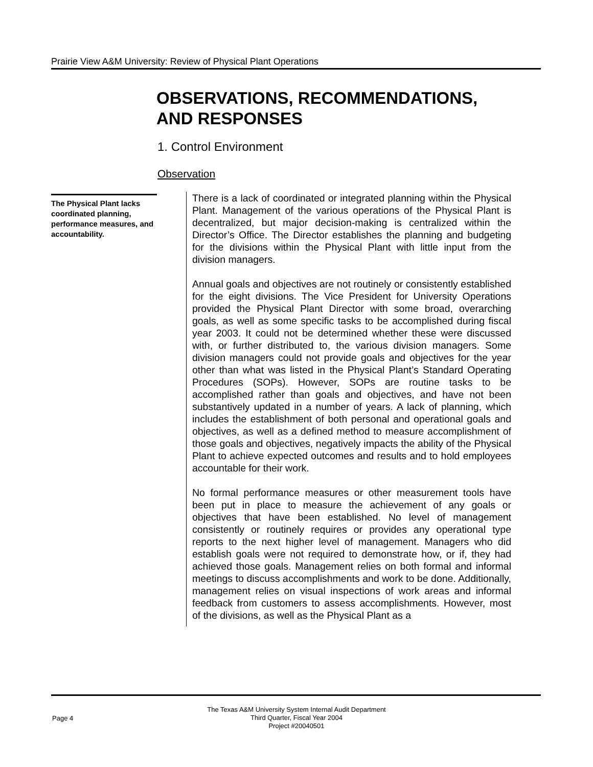Prairie View A&M University: Review of Physical Plant Operations
OBSERVATIONS, RECOMMENDATIONS,
AND RESPONSES
1. Control Environment
Observation
The Physical Plant lacks coordinated planning, performance measures, and accountability.
There is a lack of coordinated or integrated planning within the Physical Plant. Management of the various operations of the Physical Plant is decentralized, but major decision-making is centralized within the Director’s Office. The Director establishes the planning and budgeting for the divisions within the Physical Plant with little input from the division managers.
Annual goals and objectives are not routinely or consistently established for the eight divisions. The Vice President for University Operations provided the Physical Plant Director with some broad, overarching goals, as well as some specific tasks to be accomplished during fiscal year 2003. It could not be determined whether these were discussed with, or further distributed to, the various division managers. Some division managers could not provide goals and objectives for the year other than what was listed in the Physical Plant’s Standard Operating Procedures (SOPs). However, SOPs are routine tasks to be accomplished rather than goals and objectives, and have not been substantively updated in a number of years. A lack of planning, which includes the establishment of both personal and operational goals and objectives, as well as a defined method to measure accomplishment of those goals and objectives, negatively impacts the ability of the Physical Plant to achieve expected outcomes and results and to hold employees accountable for their work.
No formal performance measures or other measurement tools have been put in place to measure the achievement of any goals or objectives that have been established. No level of management consistently or routinely requires or provides any operational type reports to the next higher level of management. Managers who did establish goals were not required to demonstrate how, or if, they had achieved those goals. Management relies on both formal and informal meetings to discuss accomplishments and work to be done. Additionally, management relies on visual inspections of work areas and informal feedback from customers to assess accomplishments. However, most of the divisions, as well as the Physical Plant as a
Page 4
The Texas A&M University System Internal Audit Department
Third Quarter, Fiscal Year 2004
Project #20040501